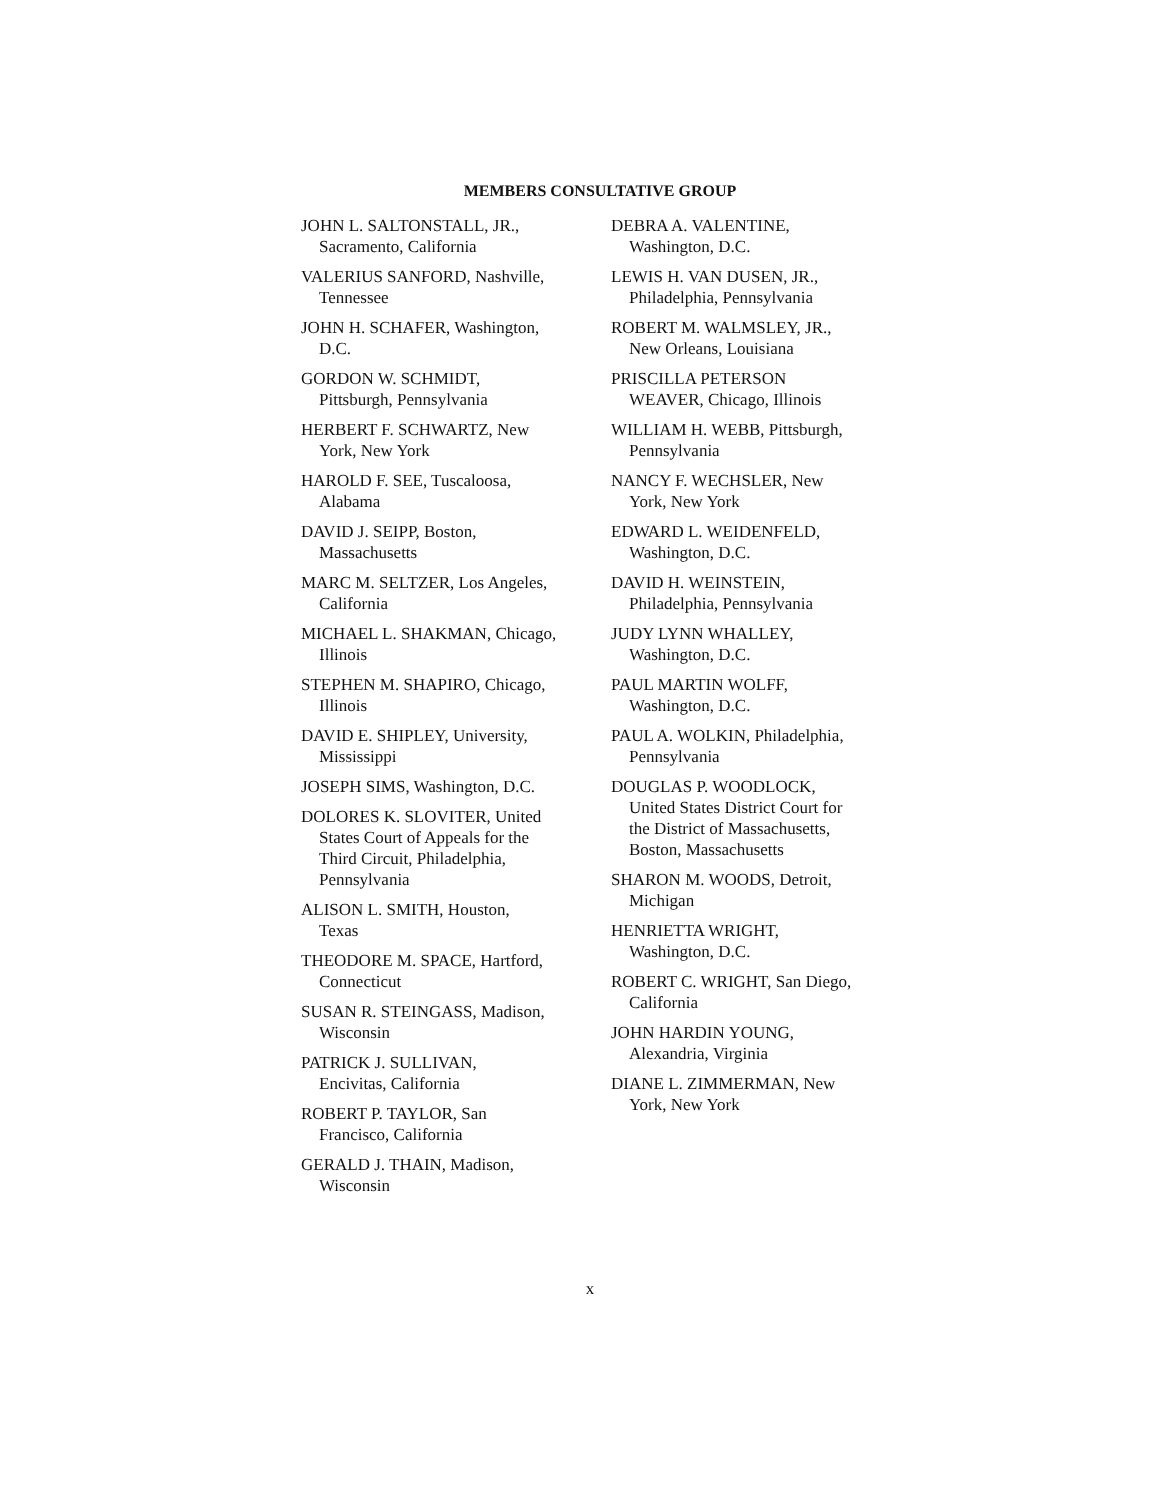MEMBERS CONSULTATIVE GROUP
JOHN L. SALTONSTALL, JR.,
Sacramento, California
VALERIUS SANFORD, Nashville,
Tennessee
JOHN H. SCHAFER, Washington,
D.C.
GORDON W. SCHMIDT,
Pittsburgh, Pennsylvania
HERBERT F. SCHWARTZ, New
York, New York
HAROLD F. SEE, Tuscaloosa,
Alabama
DAVID J. SEIPP, Boston,
Massachusetts
MARC M. SELTZER, Los Angeles,
California
MICHAEL L. SHAKMAN, Chicago,
Illinois
STEPHEN M. SHAPIRO, Chicago,
Illinois
DAVID E. SHIPLEY, University,
Mississippi
JOSEPH SIMS, Washington, D.C.
DOLORES K. SLOVITER, United
States Court of Appeals for the
Third Circuit, Philadelphia,
Pennsylvania
ALISON L. SMITH, Houston,
Texas
THEODORE M. SPACE, Hartford,
Connecticut
SUSAN R. STEINGASS, Madison,
Wisconsin
PATRICK J. SULLIVAN,
Encivitas, California
ROBERT P. TAYLOR, San
Francisco, California
GERALD J. THAIN, Madison,
Wisconsin
DEBRA A. VALENTINE,
Washington, D.C.
LEWIS H. VAN DUSEN, JR.,
Philadelphia, Pennsylvania
ROBERT M. WALMSLEY, JR.,
New Orleans, Louisiana
PRISCILLA PETERSON
WEAVER, Chicago, Illinois
WILLIAM H. WEBB, Pittsburgh,
Pennsylvania
NANCY F. WECHSLER, New
York, New York
EDWARD L. WEIDENFELD,
Washington, D.C.
DAVID H. WEINSTEIN,
Philadelphia, Pennsylvania
JUDY LYNN WHALLEY,
Washington, D.C.
PAUL MARTIN WOLFF,
Washington, D.C.
PAUL A. WOLKIN, Philadelphia,
Pennsylvania
DOUGLAS P. WOODLOCK,
United States District Court for
the District of Massachusetts,
Boston, Massachusetts
SHARON M. WOODS, Detroit,
Michigan
HENRIETTA WRIGHT,
Washington, D.C.
ROBERT C. WRIGHT, San Diego,
California
JOHN HARDIN YOUNG,
Alexandria, Virginia
DIANE L. ZIMMERMAN, New
York, New York
x